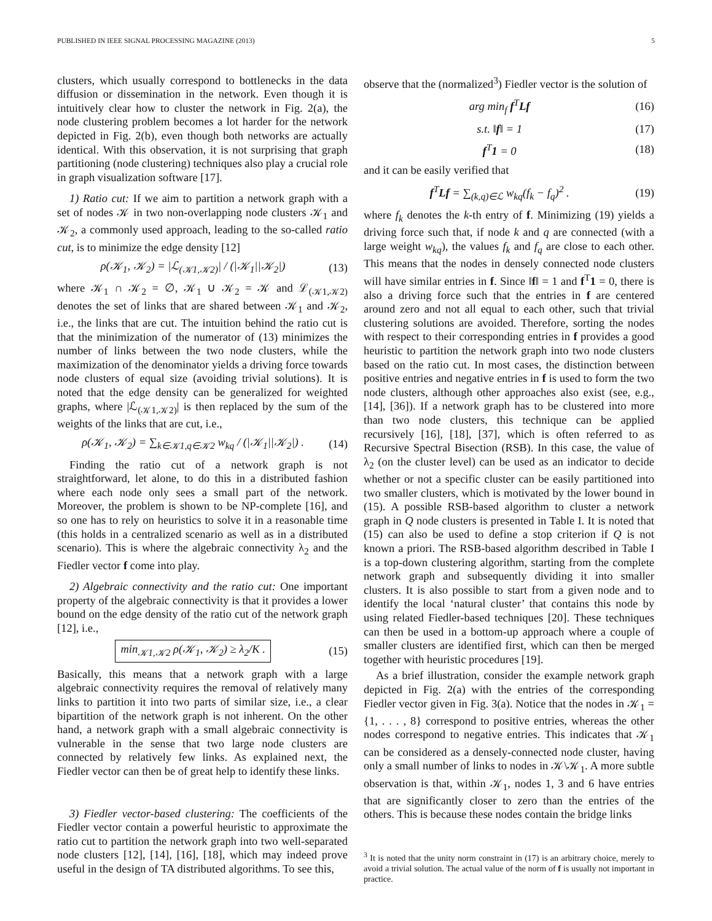PUBLISHED IN IEEE SIGNAL PROCESSING MAGAZINE (2013) 5
clusters, which usually correspond to bottlenecks in the data diffusion or dissemination in the network. Even though it is intuitively clear how to cluster the network in Fig. 2(a), the node clustering problem becomes a lot harder for the network depicted in Fig. 2(b), even though both networks are actually identical. With this observation, it is not surprising that graph partitioning (node clustering) techniques also play a crucial role in graph visualization software [17].
1) Ratio cut: If we aim to partition a network graph with a set of nodes 𝒦 in two non-overlapping node clusters 𝒦<sub>1</sub> and 𝒦<sub>2</sub>, a commonly used approach, leading to the so-called ratio cut, is to minimize the edge density [12]
ρ(𝒦<sub>1</sub>, 𝒦<sub>2</sub>) = |ℒ<sub>(𝒦1,𝒦2)</sub>| / (|𝒦<sub>1</sub>||𝒦<sub>2</sub>|) (13)
where 𝒦<sub>1</sub> ∩ 𝒦<sub>2</sub> = ∅, 𝒦<sub>1</sub> ∪ 𝒦<sub>2</sub> = 𝒦 and ℒ<sub>(𝒦1,𝒦2)</sub> denotes the set of links that are shared between 𝒦<sub>1</sub> and 𝒦<sub>2</sub>, i.e., the links that are cut. The intuition behind the ratio cut is that the minimization of the numerator of (13) minimizes the number of links between the two node clusters, while the maximization of the denominator yields a driving force towards node clusters of equal size (avoiding trivial solutions). It is noted that the edge density can be generalized for weighted graphs, where |ℒ<sub>(𝒦1,𝒦2)</sub>| is then replaced by the sum of the weights of the links that are cut, i.e.,
ρ(𝒦<sub>1</sub>, 𝒦<sub>2</sub>) = ∑<sub>k∈𝒦1,q∈𝒦2</sub> w<sub>kq</sub> / (|𝒦<sub>1</sub>||𝒦<sub>2</sub>|) . (14)
Finding the ratio cut of a network graph is not straightforward, let alone, to do this in a distributed fashion where each node only sees a small part of the network. Moreover, the problem is shown to be NP-complete [16], and so one has to rely on heuristics to solve it in a reasonable time (this holds in a centralized scenario as well as in a distributed scenario). This is where the algebraic connectivity λ<sub>2</sub> and the Fiedler vector f come into play.
2) Algebraic connectivity and the ratio cut: One important property of the algebraic connectivity is that it provides a lower bound on the edge density of the ratio cut of the network graph [12], i.e.,
min<sub>𝒦1,𝒦2</sub> ρ(𝒦<sub>1</sub>, 𝒦<sub>2</sub>) ≥ λ<sub>2</sub>/K . (15)
Basically, this means that a network graph with a large algebraic connectivity requires the removal of relatively many links to partition it into two parts of similar size, i.e., a clear bipartition of the network graph is not inherent. On the other hand, a network graph with a small algebraic connectivity is vulnerable in the sense that two large node clusters are connected by relatively few links. As explained next, the Fiedler vector can then be of great help to identify these links.
3) Fiedler vector-based clustering: The coefficients of the Fiedler vector contain a powerful heuristic to approximate the ratio cut to partition the network graph into two well-separated node clusters [12], [14], [16], [18], which may indeed prove useful in the design of TA distributed algorithms. To see this,
observe that the (normalized<sup>3</sup>) Fiedler vector is the solution of
arg min<sub>f</sub> f<sup>T</sup>Lf (16)
s.t. ‖f‖ = 1 (17)
f<sup>T</sup>1 = 0 (18)
and it can be easily verified that
f<sup>T</sup>Lf = ∑<sub>(k,q)∈ℒ</sub> w<sub>kq</sub>(f<sub>k</sub> − f<sub>q</sub>)<sup>2</sup> . (19)
where f<sub>k</sub> denotes the k-th entry of f. Minimizing (19) yields a driving force such that, if node k and q are connected (with a large weight w<sub>kq</sub>), the values f<sub>k</sub> and f<sub>q</sub> are close to each other. This means that the nodes in densely connected node clusters will have similar entries in f. Since ‖f‖ = 1 and f<sup>T</sup>1 = 0, there is also a driving force such that the entries in f are centered around zero and not all equal to each other, such that trivial clustering solutions are avoided. Therefore, sorting the nodes with respect to their corresponding entries in f provides a good heuristic to partition the network graph into two node clusters based on the ratio cut. In most cases, the distinction between positive entries and negative entries in f is used to form the two node clusters, although other approaches also exist (see, e.g., [14], [36]). If a network graph has to be clustered into more than two node clusters, this technique can be applied recursively [16], [18], [37], which is often referred to as Recursive Spectral Bisection (RSB). In this case, the value of λ<sub>2</sub> (on the cluster level) can be used as an indicator to decide whether or not a specific cluster can be easily partitioned into two smaller clusters, which is motivated by the lower bound in (15). A possible RSB-based algorithm to cluster a network graph in Q node clusters is presented in Table I. It is noted that (15) can also be used to define a stop criterion if Q is not known a priori. The RSB-based algorithm described in Table I is a top-down clustering algorithm, starting from the complete network graph and subsequently dividing it into smaller clusters. It is also possible to start from a given node and to identify the local ‘natural cluster’ that contains this node by using related Fiedler-based techniques [20]. These techniques can then be used in a bottom-up approach where a couple of smaller clusters are identified first, which can then be merged together with heuristic procedures [19].
As a brief illustration, consider the example network graph depicted in Fig. 2(a) with the entries of the corresponding Fiedler vector given in Fig. 3(a). Notice that the nodes in 𝒦<sub>1</sub> = {1, . . . , 8} correspond to positive entries, whereas the other nodes correspond to negative entries. This indicates that 𝒦<sub>1</sub> can be considered as a densely-connected node cluster, having only a small number of links to nodes in 𝒦\𝒦<sub>1</sub>. A more subtle observation is that, within 𝒦<sub>1</sub>, nodes 1, 3 and 6 have entries that are significantly closer to zero than the entries of the others. This is because these nodes contain the bridge links
<sup>3</sup> It is noted that the unity norm constraint in (17) is an arbitrary choice, merely to avoid a trivial solution. The actual value of the norm of f is usually not important in practice.